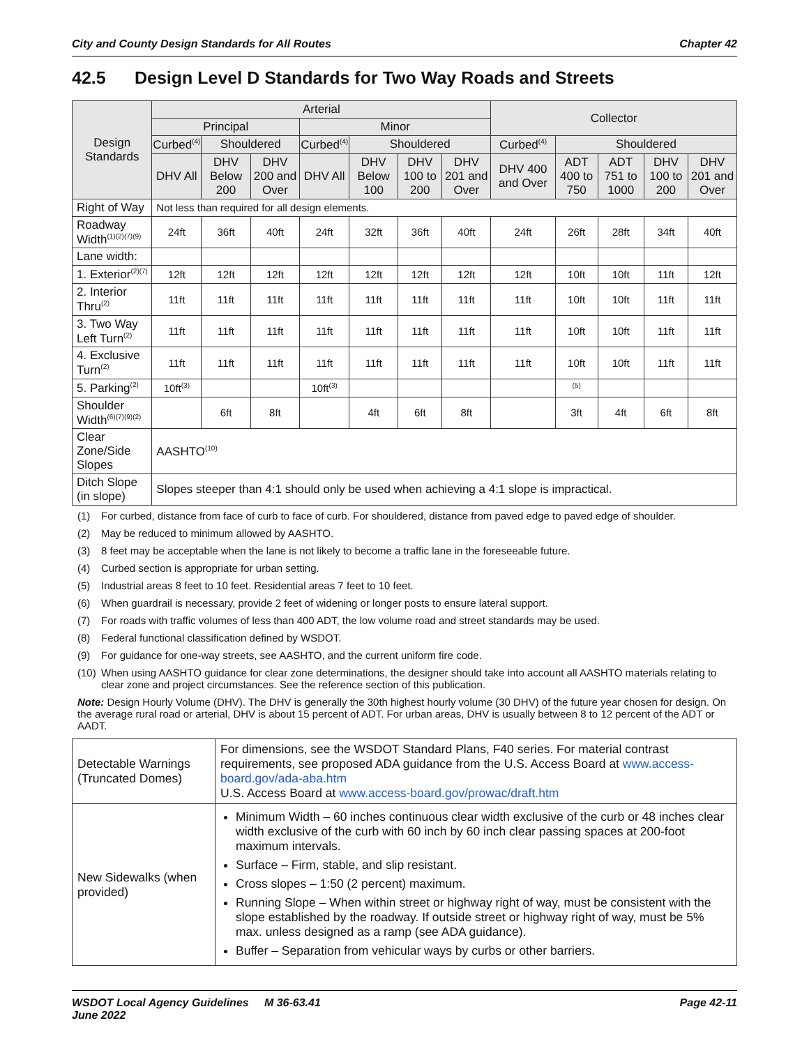City and County Design Standards for All Routes Chapter 42
42.5 Design Level D Standards for Two Way Roads and Streets
| Design Standards | Arterial | | | | | | | Collector | | | | |
| --- | --- | --- | --- | --- | --- | --- | --- | --- | --- | --- | --- | --- |
| | Principal | | | Minor | | | | | | | | |
| | Curbed<sup>(4)</sup> | Shouldered | | Curbed<sup>(4)</sup> | Shouldered | | | Curbed<sup>(4)</sup> | Shouldered | | | |
| | DHV All | DHV Below 200 | DHV 200 and Over | DHV All | DHV Below 100 | DHV 100 to 200 | DHV 201 and Over | DHV 400 and Over | ADT 400 to 750 | ADT 751 to 1000 | DHV 100 to 200 | DHV 201 and Over |
| Right of Way | Not less than required for all design elements. | | | | | | | | | | | |
| Roadway Width<sup>(1)(2)(7)(9)</sup> | 24ft | 36ft | 40ft | 24ft | 32ft | 36ft | 40ft | 24ft | 26ft | 28ft | 34ft | 40ft |
| Lane width: | | | | | | | | | | | | |
| 1. Exterior<sup>(2)(7)</sup> | 12ft | 12ft | 12ft | 12ft | 12ft | 12ft | 12ft | 12ft | 10ft | 10ft | 11ft | 12ft |
| 2. Interior Thru<sup>(2)</sup> | 11ft | 11ft | 11ft | 11ft | 11ft | 11ft | 11ft | 11ft | 10ft | 10ft | 11ft | 11ft |
| 3. Two Way Left Turn<sup>(2)</sup> | 11ft | 11ft | 11ft | 11ft | 11ft | 11ft | 11ft | 11ft | 10ft | 10ft | 11ft | 11ft |
| 4. Exclusive Turn<sup>(2)</sup> | 11ft | 11ft | 11ft | 11ft | 11ft | 11ft | 11ft | 11ft | 10ft | 10ft | 11ft | 11ft |
| 5. Parking<sup>(2)</sup> | 10ft<sup>(3)</sup> | | | 10ft<sup>(3)</sup> | | | | | <sup>(5)</sup> | | | |
| Shoulder Width<sup>(6)(7)(9)(2)</sup> | | 6ft | 8ft | | 4ft | 6ft | 8ft | | 3ft | 4ft | 6ft | 8ft |
| Clear Zone/Side Slopes | AASHTO<sup>(10)</sup> | | | | | | | | | | | |
| Ditch Slope (in slope) | Slopes steeper than 4:1 should only be used when achieving a 4:1 slope is impractical. | | | | | | | | | | | |
(1) For curbed, distance from face of curb to face of curb. For shouldered, distance from paved edge to paved edge of shoulder.
(2) May be reduced to minimum allowed by AASHTO.
(3) 8 feet may be acceptable when the lane is not likely to become a traffic lane in the foreseeable future.
(4) Curbed section is appropriate for urban setting.
(5) Industrial areas 8 feet to 10 feet. Residential areas 7 feet to 10 feet.
(6) When guardrail is necessary, provide 2 feet of widening or longer posts to ensure lateral support.
(7) For roads with traffic volumes of less than 400 ADT, the low volume road and street standards may be used.
(8) Federal functional classification defined by WSDOT.
(9) For guidance for one-way streets, see AASHTO, and the current uniform fire code.
(10) When using AASHTO guidance for clear zone determinations, the designer should take into account all AASHTO materials relating to clear zone and project circumstances. See the reference section of this publication.
Note: Design Hourly Volume (DHV). The DHV is generally the 30th highest hourly volume (30 DHV) of the future year chosen for design. On the average rural road or arterial, DHV is about 15 percent of ADT. For urban areas, DHV is usually between 8 to 12 percent of the ADT or AADT.
| Detectable Warnings (Truncated Domes) | For dimensions, see the WSDOT Standard Plans, F40 series. For material contrast requirements, see proposed ADA guidance from the U.S. Access Board at www.access-board.gov/ada-aba.htm U.S. Access Board at www.access-board.gov/prowac/draft.htm |
| New Sidewalks (when provided) | Minimum Width – 60 inches continuous clear width exclusive of the curb or 48 inches clear width exclusive of the curb with 60 inch by 60 inch clear passing spaces at 200-foot maximum intervals. Surface – Firm, stable, and slip resistant. Cross slopes – 1:50 (2 percent) maximum. Running Slope – When within street or highway right of way, must be consistent with the slope established by the roadway. If outside street or highway right of way, must be 5% max. unless designed as a ramp (see ADA guidance). Buffer – Separation from vehicular ways by curbs or other barriers. |
WSDOT Local Agency Guidelines M 36-63.41
June 2022 Page 42-11